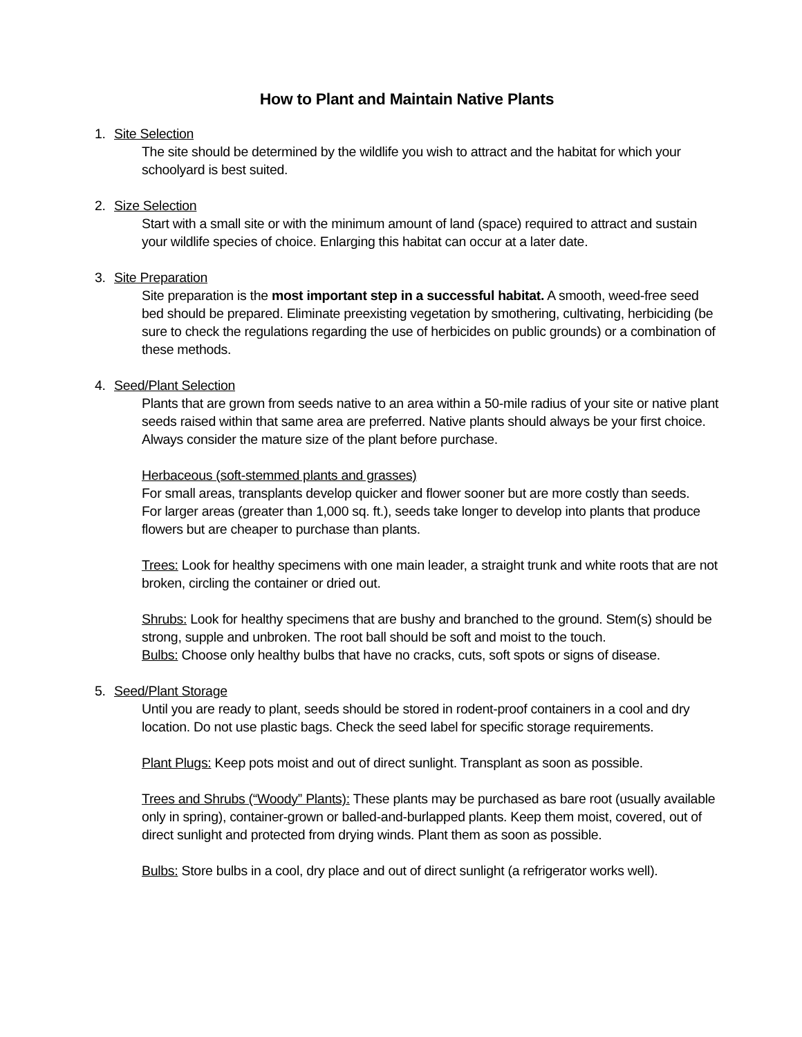How to Plant and Maintain Native Plants
1. Site Selection
The site should be determined by the wildlife you wish to attract and the habitat for which your schoolyard is best suited.
2. Size Selection
Start with a small site or with the minimum amount of land (space) required to attract and sustain your wildlife species of choice. Enlarging this habitat can occur at a later date.
3. Site Preparation
Site preparation is the most important step in a successful habitat. A smooth, weed-free seed bed should be prepared. Eliminate preexisting vegetation by smothering, cultivating, herbiciding (be sure to check the regulations regarding the use of herbicides on public grounds) or a combination of these methods.
4. Seed/Plant Selection
Plants that are grown from seeds native to an area within a 50-mile radius of your site or native plant seeds raised within that same area are preferred. Native plants should always be your first choice. Always consider the mature size of the plant before purchase.
Herbaceous (soft-stemmed plants and grasses)
For small areas, transplants develop quicker and flower sooner but are more costly than seeds.
For larger areas (greater than 1,000 sq. ft.), seeds take longer to develop into plants that produce flowers but are cheaper to purchase than plants.
Trees: Look for healthy specimens with one main leader, a straight trunk and white roots that are not broken, circling the container or dried out.
Shrubs: Look for healthy specimens that are bushy and branched to the ground. Stem(s) should be strong, supple and unbroken. The root ball should be soft and moist to the touch.
Bulbs: Choose only healthy bulbs that have no cracks, cuts, soft spots or signs of disease.
5. Seed/Plant Storage
Until you are ready to plant, seeds should be stored in rodent-proof containers in a cool and dry location. Do not use plastic bags. Check the seed label for specific storage requirements.
Plant Plugs: Keep pots moist and out of direct sunlight. Transplant as soon as possible.
Trees and Shrubs (“Woody” Plants): These plants may be purchased as bare root (usually available only in spring), container-grown or balled-and-burlapped plants. Keep them moist, covered, out of direct sunlight and protected from drying winds. Plant them as soon as possible.
Bulbs: Store bulbs in a cool, dry place and out of direct sunlight (a refrigerator works well).